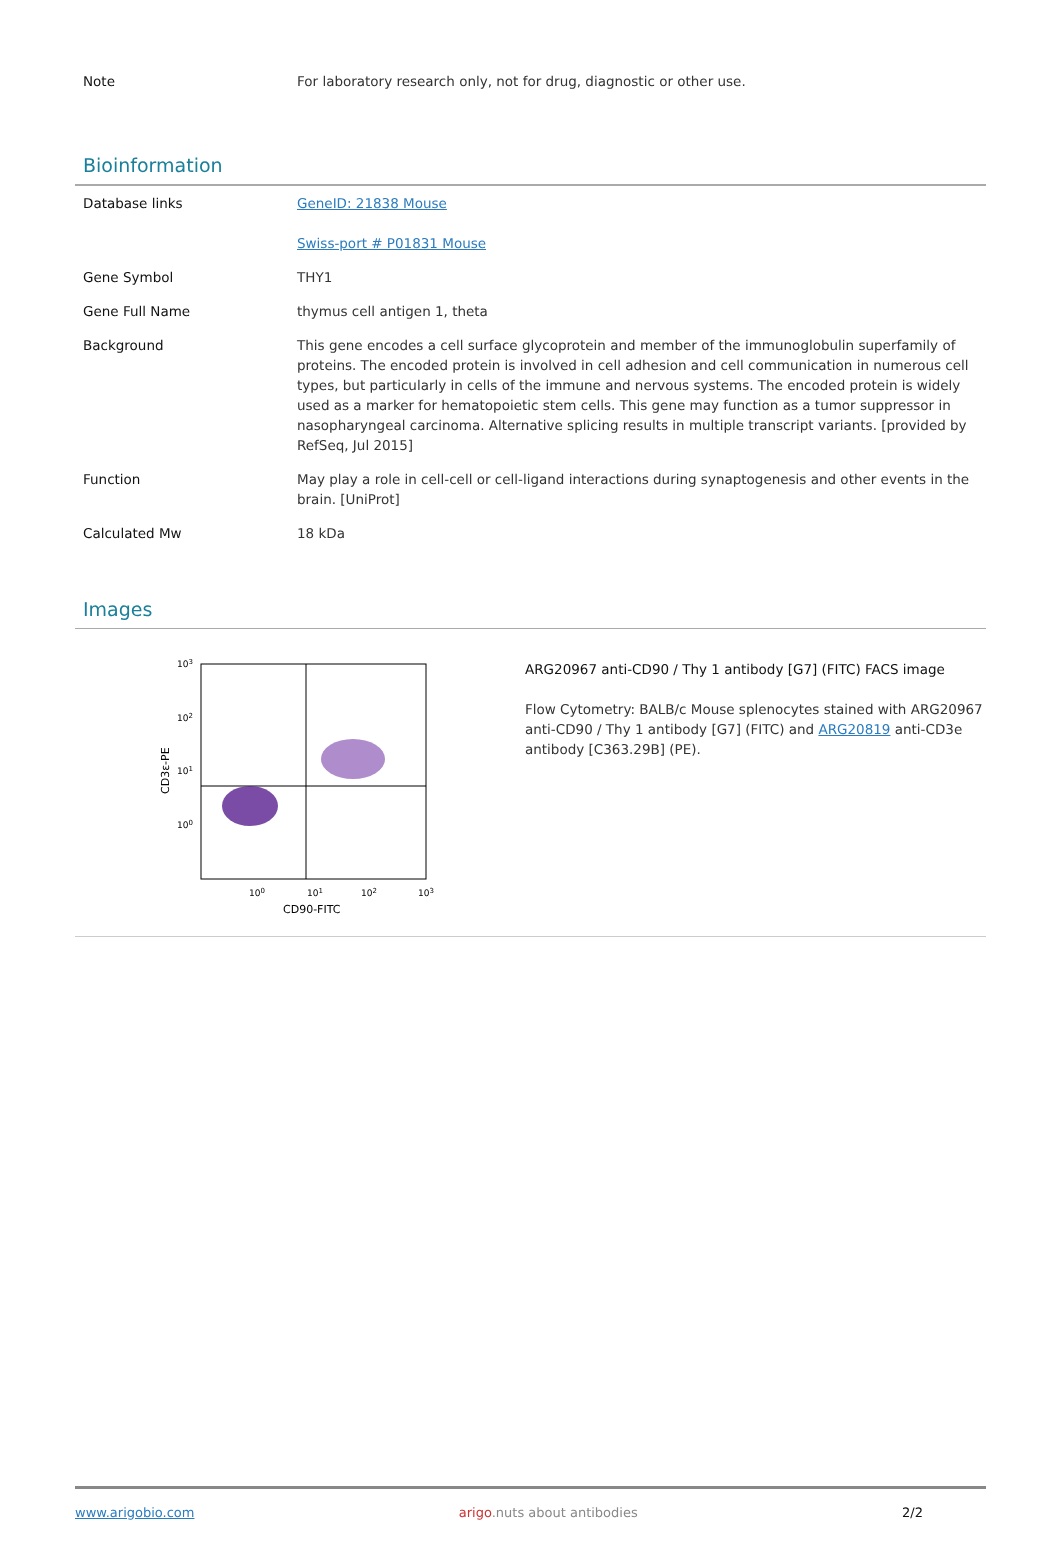| Note | For laboratory research only, not for drug, diagnostic or other use. |
Bioinformation
| Database links | GeneID: 21838 Mouse Swiss-port # P01831 Mouse |
| Gene Symbol | THY1 |
| Gene Full Name | thymus cell antigen 1, theta |
| Background | This gene encodes a cell surface glycoprotein and member of the immunoglobulin superfamily of proteins. The encoded protein is involved in cell adhesion and cell communication in numerous cell types, but particularly in cells of the immune and nervous systems. The encoded protein is widely used as a marker for hematopoietic stem cells. This gene may function as a tumor suppressor in nasopharyngeal carcinoma. Alternative splicing results in multiple transcript variants. [provided by RefSeq, Jul 2015] |
| Function | May play a role in cell-cell or cell-ligand interactions during synaptogenesis and other events in the brain. [UniProt] |
| Calculated Mw | 18 kDa |
Images
103
102
101
100
100
101
102
103
CD90-FITC
CD3ε-PE
ARG20967 anti-CD90 / Thy 1 antibody [G7] (FITC) FACS image
Flow Cytometry: BALB/c Mouse splenocytes stained with ARG20967 anti-CD90 / Thy 1 antibody [G7] (FITC) and ARG20819 anti-CD3e antibody [C363.29B] (PE).
www.arigobio.com arigo.nuts about antibodies 2/2